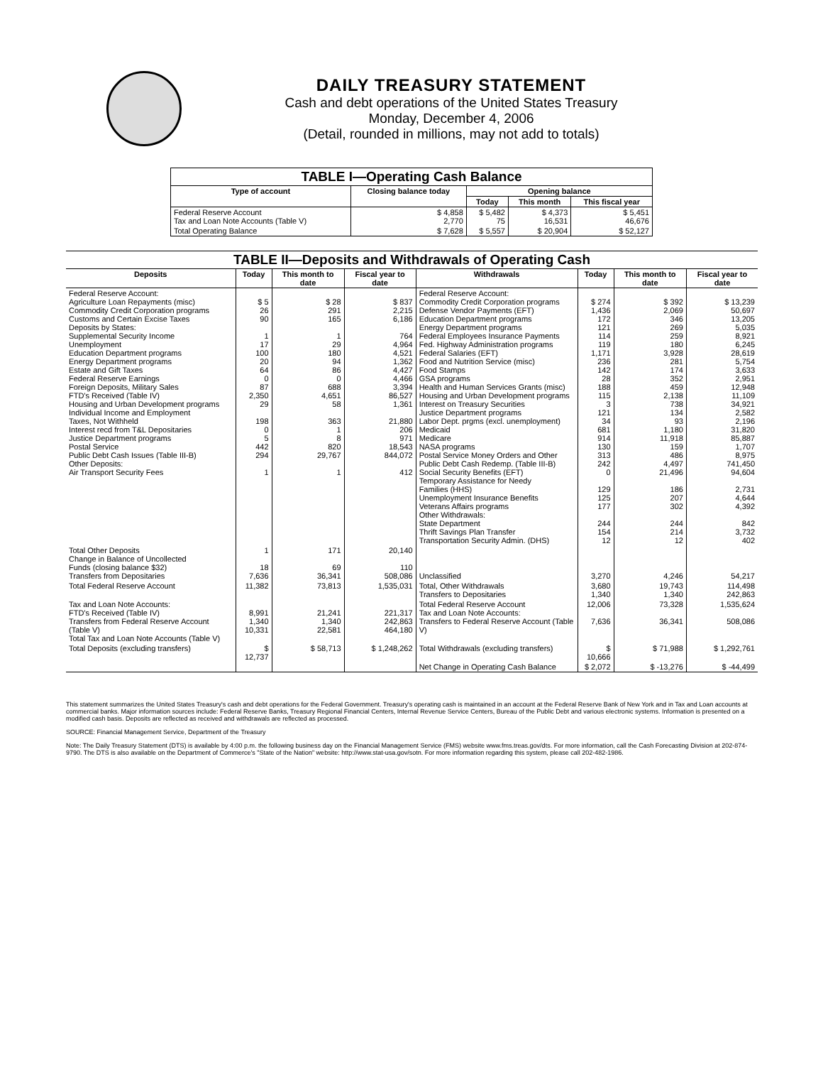DAILY TREASURY STATEMENT
Cash and debt operations of the United States Treasury
Monday, December 4, 2006
(Detail, rounded in millions, may not add to totals)
| TABLE I—Operating Cash Balance | | | | |
| Type of account | Closing balance today | Opening balance | | |
| | | Today | This month | This fiscal year |
| Federal Reserve Account Tax and Loan Note Accounts (Table V) | $ 4,858 2,770 | $ 5,482 75 | $ 4,373 16,531 | $ 5,451 46,676 |
| Total Operating Balance | $ 7,628 | $ 5,557 | $ 20,904 | $ 52,127 |
| TABLE II—Deposits and Withdrawals of Operating Cash | | | | | | | |
| Deposits | Today | This month to date | Fiscal year to date | Withdrawals | Today | This month to date | Fiscal year to date |
| Federal Reserve Account: Agriculture Loan Repayments (misc) Commodity Credit Corporation programs Customs and Certain Excise Taxes Deposits by States: Supplemental Security Income Unemployment Education Department programs Energy Department programs Estate and Gift Taxes Federal Reserve Earnings Foreign Deposits, Military Sales FTD's Received (Table IV) Housing and Urban Development programs Individual Income and Employment Taxes, Not Withheld Interest recd from T&L Depositaries Justice Department programs Postal Service Public Debt Cash Issues (Table III-B) Other Deposits: Air Transport Security Fees | $ 5 26 90 1 17 100 20 64 0 87 2,350 29 198 0 5 442 294 1 | $ 28 291 165 1 29 180 94 86 0 688 4,651 58 363 1 8 820 29,767 1 | $ 837 2,215 6,186 764 4,964 4,521 1,362 4,427 4,466 3,394 86,527 1,361 21,880 206 971 18,543 844,072 412 | Federal Reserve Account: Commodity Credit Corporation programs Defense Vendor Payments (EFT) Education Department programs Energy Department programs Federal Employees Insurance Payments Fed. Highway Administration programs Federal Salaries (EFT) Food and Nutrition Service (misc) Food Stamps GSA programs Health and Human Services Grants (misc) Housing and Urban Development programs Interest on Treasury Securities Justice Department programs Labor Dept. prgms (excl. unemployment) Medicaid Medicare NASA programs Postal Service Money Orders and Other Public Debt Cash Redemp. (Table III-B) Social Security Benefits (EFT) Temporary Assistance for Needy Families (HHS) Unemployment Insurance Benefits Veterans Affairs programs Other Withdrawals: State Department Thrift Savings Plan Transfer Transportation Security Admin. (DHS) | $ 274 1,436 172 121 114 119 1,171 236 142 28 188 115 3 121 34 681 914 130 313 242 0 129 125 177 244 154 12 | $ 392 2,069 346 269 259 180 3,928 281 174 352 459 2,138 738 134 93 1,180 11,918 159 486 4,497 21,496 186 207 302 244 214 12 | $ 13,239 50,697 13,205 5,035 8,921 6,245 28,619 5,754 3,633 2,951 12,948 11,109 34,921 2,582 2,196 31,820 85,887 1,707 8,975 741,450 94,604 2,731 4,644 4,392 842 3,732 402 |
| Total Other Deposits Change in Balance of Uncollected Funds (closing balance $32) Transfers from Depositaries | 1 18 7,636 | 171 69 36,341 | 20,140 110 508,086 | Unclassified | 3,270 | 4,246 | 54,217 |
| Total Federal Reserve Account | 11,382 | 73,813 | 1,535,031 | Total, Other Withdrawals Transfers to Depositaries | 3,680 1,340 | 19,743 1,340 | 114,498 242,863 |
| Tax and Loan Note Accounts: FTD's Received (Table IV) Transfers from Federal Reserve Account (Table V) Total Tax and Loan Note Accounts (Table V) | 8,991 1,340 10,331 | 21,241 1,340 22,581 | 221,317 242,863 464,180 | Total Federal Reserve Account Tax and Loan Note Accounts: Transfers to Federal Reserve Account (Table V) | 12,006 7,636 | 73,328 36,341 | 1,535,624 508,086 |
| Total Deposits (excluding transfers) | $ 12,737 | $ 58,713 | $ 1,248,262 | Total Withdrawals (excluding transfers) | $ 10,666 | $ 71,988 | $ 1,292,761 |
| | | | | Net Change in Operating Cash Balance | $ 2,072 | $ -13,276 | $ -44,499 |
This statement summarizes the United States Treasury's cash and debt operations for the Federal Government. Treasury's operating cash is maintained in an account at the Federal Reserve Bank of New York and in Tax and Loan accounts at commercial banks. Major information sources include: Federal Reserve Banks, Treasury Regional Financial Centers, Internal Revenue Service Centers, Bureau of the Public Debt and various electronic systems. Information is presented on a modified cash basis. Deposits are reflected as received and withdrawals are reflected as processed.
SOURCE: Financial Management Service, Department of the Treasury
Note: The Daily Treasury Statement (DTS) is available by 4:00 p.m. the following business day on the Financial Management Service (FMS) website www.fms.treas.gov/dts. For more information, call the Cash Forecasting Division at 202-874-9790. The DTS is also available on the Department of Commerce's "State of the Nation" website: http://www.stat-usa.gov/sotn. For more information regarding this system, please call 202-482-1986.